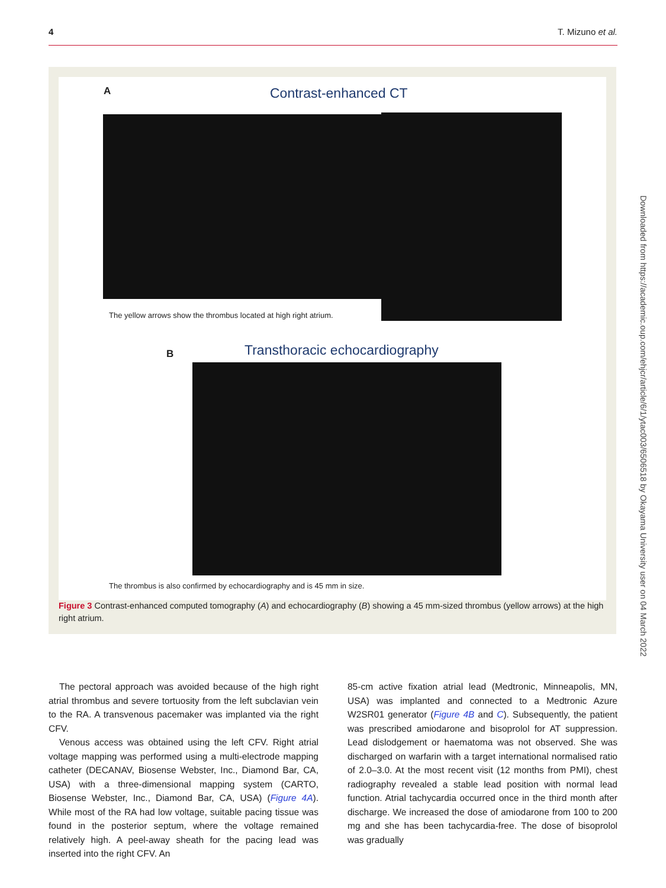4 T. Mizuno et al.
A Contrast-enhanced CT
The yellow arrows show the thrombus located at high right atrium.
B Transthoracic echocardiography
The thrombus is also confirmed by echocardiography and is 45 mm in size.
Figure 3 Contrast-enhanced computed tomography (A) and echocardiography (B) showing a 45 mm-sized thrombus (yellow arrows) at the high right atrium.
The pectoral approach was avoided because of the high right atrial thrombus and severe tortuosity from the left subclavian vein to the RA. A transvenous pacemaker was implanted via the right CFV.
Venous access was obtained using the left CFV. Right atrial voltage mapping was performed using a multi-electrode mapping catheter (DECANAV, Biosense Webster, Inc., Diamond Bar, CA, USA) with a three-dimensional mapping system (CARTO, Biosense Webster, Inc., Diamond Bar, CA, USA) (Figure 4A). While most of the RA had low voltage, suitable pacing tissue was found in the posterior septum, where the voltage remained relatively high. A peel-away sheath for the pacing lead was inserted into the right CFV. An
85-cm active fixation atrial lead (Medtronic, Minneapolis, MN, USA) was implanted and connected to a Medtronic Azure W2SR01 generator (Figure 4B and C). Subsequently, the patient was prescribed amiodarone and bisoprolol for AT suppression. Lead dislodgement or haematoma was not observed. She was discharged on warfarin with a target international normalised ratio of 2.0–3.0. At the most recent visit (12 months from PMI), chest radiography revealed a stable lead position with normal lead function. Atrial tachycardia occurred once in the third month after discharge. We increased the dose of amiodarone from 100 to 200 mg and she has been tachycardia-free. The dose of bisoprolol was gradually
Downloaded from https://academic.oup.com/ehjcr/article/6/1/ytac003/6506518 by Okayama University user on 04 March 2022